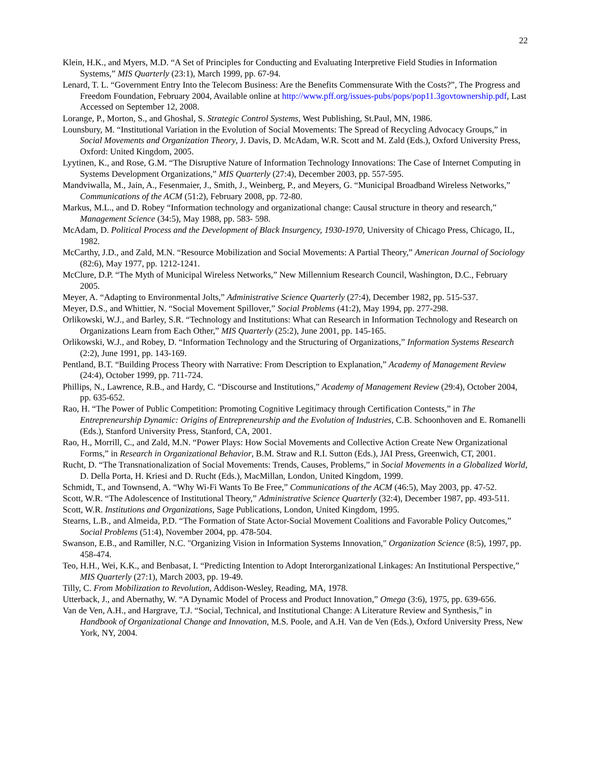22
Klein, H.K., and Myers, M.D. “A Set of Principles for Conducting and Evaluating Interpretive Field Studies in Information Systems,” MIS Quarterly (23:1), March 1999, pp. 67-94.
Lenard, T. L. “Government Entry Into the Telecom Business: Are the Benefits Commensurate With the Costs?”, The Progress and Freedom Foundation, February 2004, Available online at http://www.pff.org/issues-pubs/pops/pop11.3govtownership.pdf, Last Accessed on September 12, 2008.
Lorange, P., Morton, S., and Ghoshal, S. Strategic Control Systems, West Publishing, St.Paul, MN, 1986.
Lounsbury, M. “Institutional Variation in the Evolution of Social Movements: The Spread of Recycling Advocacy Groups,” in Social Movements and Organization Theory, J. Davis, D. McAdam, W.R. Scott and M. Zald (Eds.), Oxford University Press, Oxford: United Kingdom, 2005.
Lyytinen, K., and Rose, G.M. “The Disruptive Nature of Information Technology Innovations: The Case of Internet Computing in Systems Development Organizations,” MIS Quarterly (27:4), December 2003, pp. 557-595.
Mandviwalla, M., Jain, A., Fesenmaier, J., Smith, J., Weinberg, P., and Meyers, G. “Municipal Broadband Wireless Networks,” Communications of the ACM (51:2), February 2008, pp. 72-80.
Markus, M.L., and D. Robey “Information technology and organizational change: Causal structure in theory and research,” Management Science (34:5), May 1988, pp. 583- 598.
McAdam, D. Political Process and the Development of Black Insurgency, 1930-1970, University of Chicago Press, Chicago, IL, 1982.
McCarthy, J.D., and Zald, M.N. “Resource Mobilization and Social Movements: A Partial Theory,” American Journal of Sociology (82:6), May 1977, pp. 1212-1241.
McClure, D.P. “The Myth of Municipal Wireless Networks,” New Millennium Research Council, Washington, D.C., February 2005.
Meyer, A. “Adapting to Environmental Jolts,” Administrative Science Quarterly (27:4), December 1982, pp. 515-537.
Meyer, D.S., and Whittier, N. “Social Movement Spillover,” Social Problems (41:2), May 1994, pp. 277-298.
Orlikowski, W.J., and Barley, S.R. “Technology and Institutions: What can Research in Information Technology and Research on Organizations Learn from Each Other,” MIS Quarterly (25:2), June 2001, pp. 145-165.
Orlikowski, W.J., and Robey, D. “Information Technology and the Structuring of Organizations,” Information Systems Research (2:2), June 1991, pp. 143-169.
Pentland, B.T. “Building Process Theory with Narrative: From Description to Explanation,” Academy of Management Review (24:4), October 1999, pp. 711-724.
Phillips, N., Lawrence, R.B., and Hardy, C. “Discourse and Institutions,” Academy of Management Review (29:4), October 2004, pp. 635-652.
Rao, H. “The Power of Public Competition: Promoting Cognitive Legitimacy through Certification Contests,” in The Entrepreneurship Dynamic: Origins of Entrepreneurship and the Evolution of Industries, C.B. Schoonhoven and E. Romanelli (Eds.), Stanford University Press, Stanford, CA, 2001.
Rao, H., Morrill, C., and Zald, M.N. “Power Plays: How Social Movements and Collective Action Create New Organizational Forms,” in Research in Organizational Behavior, B.M. Straw and R.I. Sutton (Eds.), JAI Press, Greenwich, CT, 2001.
Rucht, D. “The Transnationalization of Social Movements: Trends, Causes, Problems,” in Social Movements in a Globalized World, D. Della Porta, H. Kriesi and D. Rucht (Eds.), MacMillan, London, United Kingdom, 1999.
Schmidt, T., and Townsend, A. “Why Wi-Fi Wants To Be Free,” Communications of the ACM (46:5), May 2003, pp. 47-52.
Scott, W.R. “The Adolescence of Institutional Theory,” Administrative Science Quarterly (32:4), December 1987, pp. 493-511.
Scott, W.R. Institutions and Organizations, Sage Publications, London, United Kingdom, 1995.
Stearns, L.B., and Almeida, P.D. “The Formation of State Actor-Social Movement Coalitions and Favorable Policy Outcomes,” Social Problems (51:4), November 2004, pp. 478-504.
Swanson, E.B., and Ramiller, N.C. "Organizing Vision in Information Systems Innovation," Organization Science (8:5), 1997, pp. 458-474.
Teo, H.H., Wei, K.K., and Benbasat, I. “Predicting Intention to Adopt Interorganizational Linkages: An Institutional Perspective,” MIS Quarterly (27:1), March 2003, pp. 19-49.
Tilly, C. From Mobilization to Revolution, Addison-Wesley, Reading, MA, 1978.
Utterback, J., and Abernathy, W. “A Dynamic Model of Process and Product Innovation,” Omega (3:6), 1975, pp. 639-656.
Van de Ven, A.H., and Hargrave, T.J. “Social, Technical, and Institutional Change: A Literature Review and Synthesis,” in Handbook of Organizational Change and Innovation, M.S. Poole, and A.H. Van de Ven (Eds.), Oxford University Press, New York, NY, 2004.